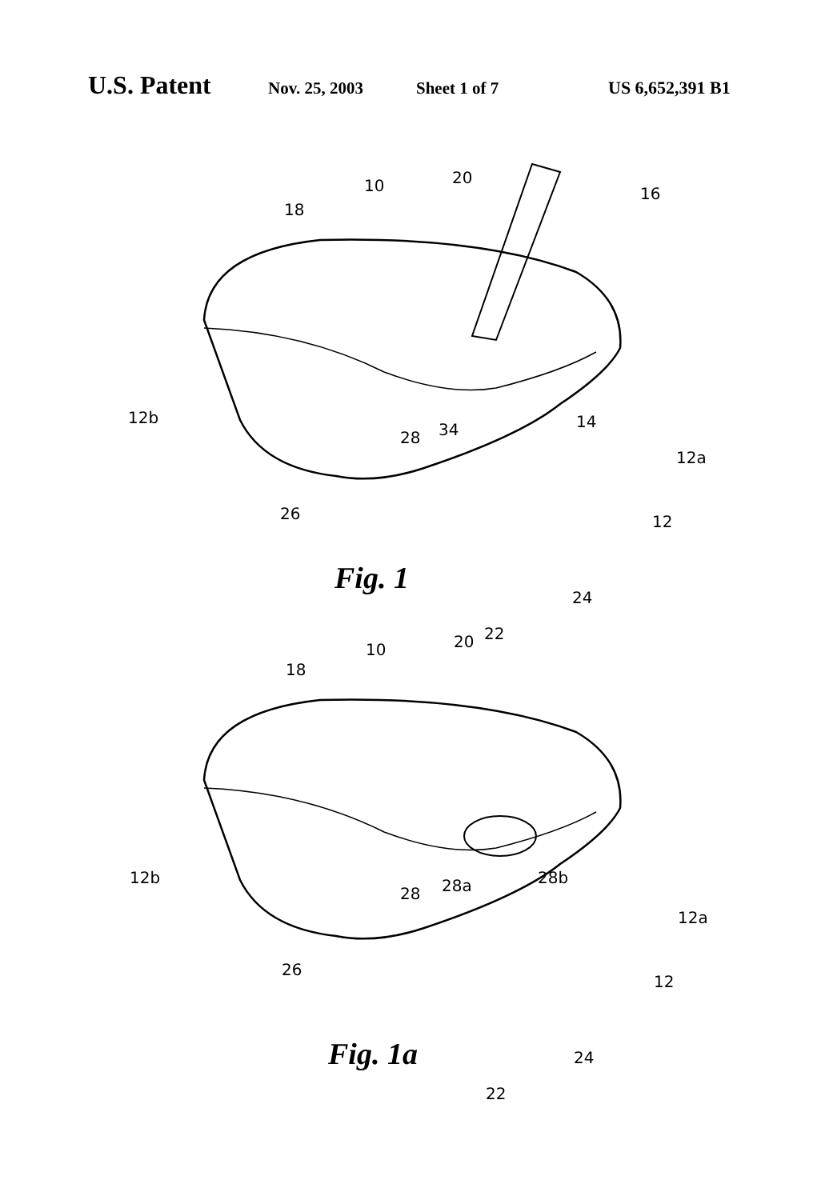U.S. Patent Nov. 25, 2003 Sheet 1 of 7 US 6,652,391 B1
10 20
18
16
12b
34 28
14
12a
26 12
24
22
Fig. 1
10 20
18
12b
28 28a 28b
12a
26
12
24
22
Fig. 1a